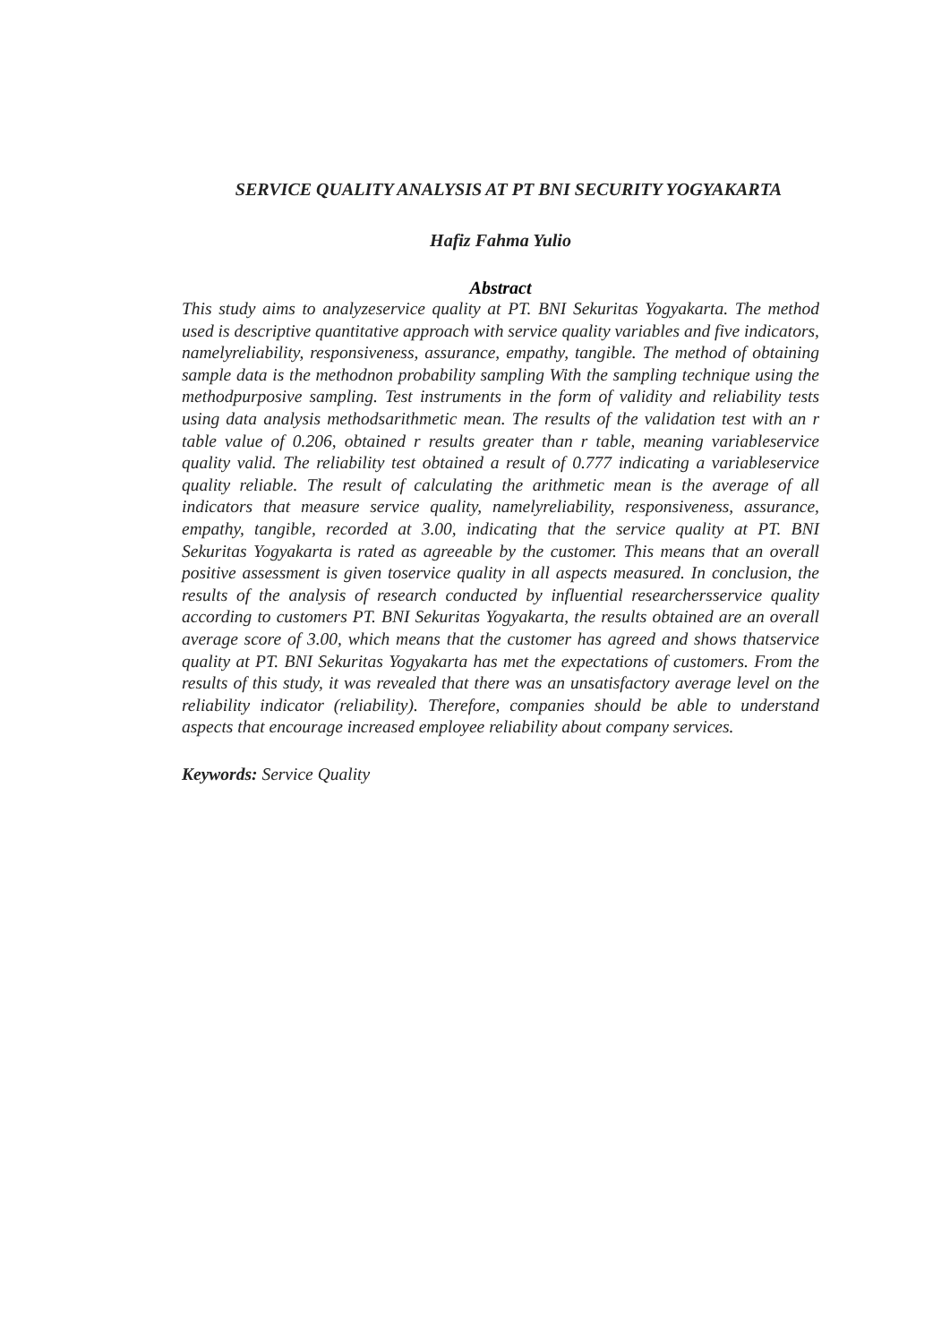SERVICE QUALITY ANALYSIS AT PT BNI SECURITY YOGYAKARTA
Hafiz Fahma Yulio
Abstract
This study aims to analyzeservice quality at PT. BNI Sekuritas Yogyakarta. The method used is descriptive quantitative approach with service quality variables and five indicators, namelyreliability, responsiveness, assurance, empathy, tangible. The method of obtaining sample data is the methodnon probability sampling With the sampling technique using the methodpurposive sampling. Test instruments in the form of validity and reliability tests using data analysis methodsarithmetic mean. The results of the validation test with an r table value of 0.206, obtained r results greater than r table, meaning variableservice quality valid. The reliability test obtained a result of 0.777 indicating a variableservice quality reliable. The result of calculating the arithmetic mean is the average of all indicators that measure service quality, namelyreliability, responsiveness, assurance, empathy, tangible, recorded at 3.00, indicating that the service quality at PT. BNI Sekuritas Yogyakarta is rated as agreeable by the customer. This means that an overall positive assessment is given toservice quality in all aspects measured. In conclusion, the results of the analysis of research conducted by influential researchersservice quality according to customers PT. BNI Sekuritas Yogyakarta, the results obtained are an overall average score of 3.00, which means that the customer has agreed and shows thatservice quality at PT. BNI Sekuritas Yogyakarta has met the expectations of customers. From the results of this study, it was revealed that there was an unsatisfactory average level on the reliability indicator (reliability). Therefore, companies should be able to understand aspects that encourage increased employee reliability about company services.
Keywords: Service Quality